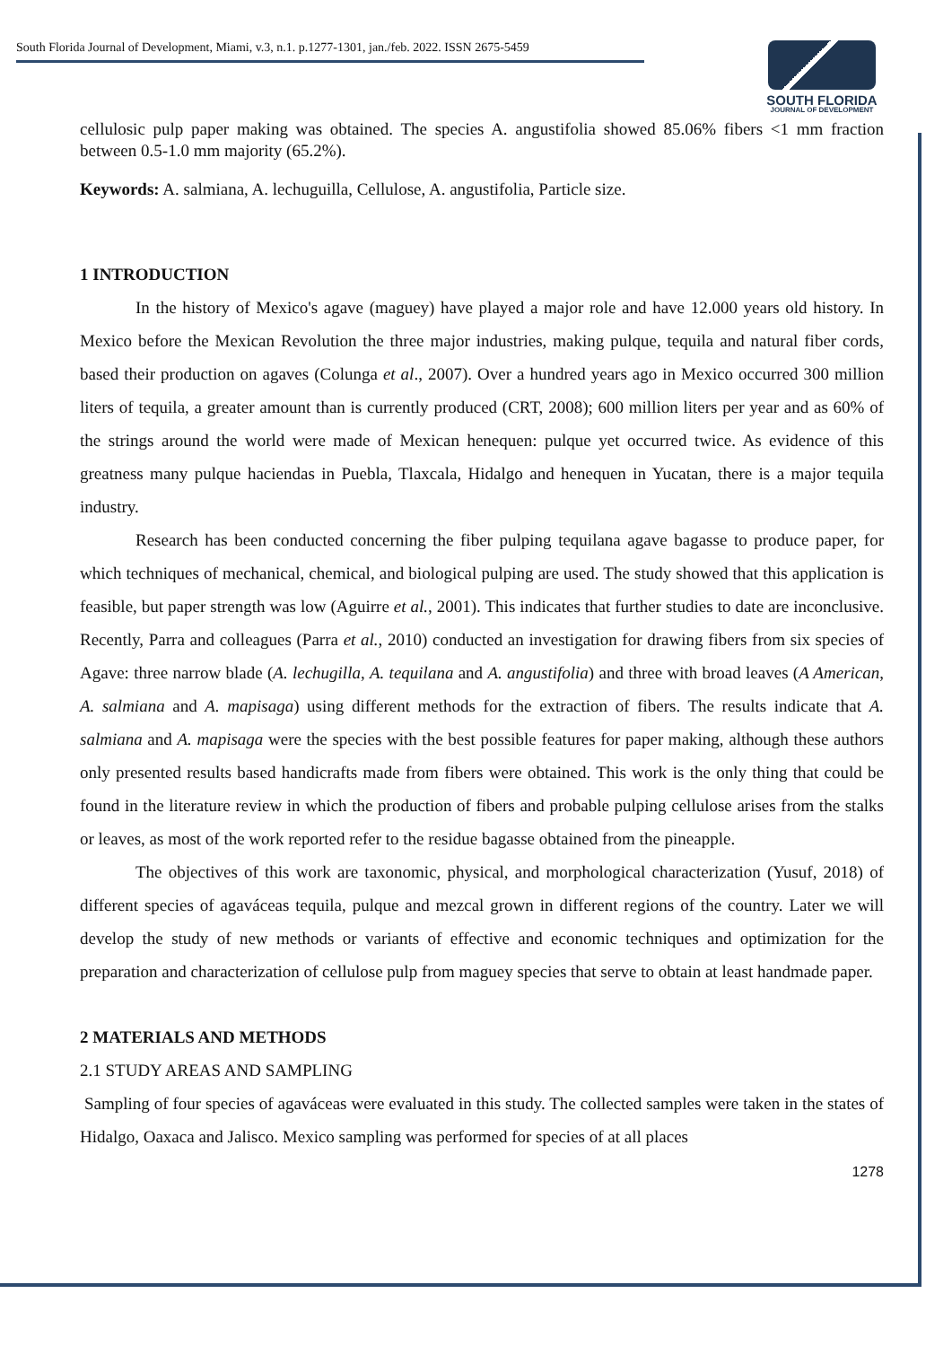South Florida Journal of Development, Miami, v.3, n.1. p.1277-1301, jan./feb. 2022. ISSN 2675-5459
SOUTH FLORIDA
JOURNAL OF DEVELOPMENT
cellulosic pulp paper making was obtained. The species A. angustifolia showed 85.06% fibers <1 mm fraction between 0.5-1.0 mm majority (65.2%).
Keywords: A. salmiana, A. lechuguilla, Cellulose, A. angustifolia, Particle size.
1 INTRODUCTION
In the history of Mexico's agave (maguey) have played a major role and have 12.000 years old history. In Mexico before the Mexican Revolution the three major industries, making pulque, tequila and natural fiber cords, based their production on agaves (Colunga et al., 2007). Over a hundred years ago in Mexico occurred 300 million liters of tequila, a greater amount than is currently produced (CRT, 2008); 600 million liters per year and as 60% of the strings around the world were made of Mexican henequen: pulque yet occurred twice. As evidence of this greatness many pulque haciendas in Puebla, Tlaxcala, Hidalgo and henequen in Yucatan, there is a major tequila industry.
Research has been conducted concerning the fiber pulping tequilana agave bagasse to produce paper, for which techniques of mechanical, chemical, and biological pulping are used. The study showed that this application is feasible, but paper strength was low (Aguirre et al., 2001). This indicates that further studies to date are inconclusive. Recently, Parra and colleagues (Parra et al., 2010) conducted an investigation for drawing fibers from six species of Agave: three narrow blade (A. lechugilla, A. tequilana and A. angustifolia) and three with broad leaves (A American, A. salmiana and A. mapisaga) using different methods for the extraction of fibers. The results indicate that A. salmiana and A. mapisaga were the species with the best possible features for paper making, although these authors only presented results based handicrafts made from fibers were obtained. This work is the only thing that could be found in the literature review in which the production of fibers and probable pulping cellulose arises from the stalks or leaves, as most of the work reported refer to the residue bagasse obtained from the pineapple.
The objectives of this work are taxonomic, physical, and morphological characterization (Yusuf, 2018) of different species of agaváceas tequila, pulque and mezcal grown in different regions of the country. Later we will develop the study of new methods or variants of effective and economic techniques and optimization for the preparation and characterization of cellulose pulp from maguey species that serve to obtain at least handmade paper.
2 MATERIALS AND METHODS
2.1 STUDY AREAS AND SAMPLING
Sampling of four species of agaváceas were evaluated in this study. The collected samples were taken in the states of Hidalgo, Oaxaca and Jalisco. Mexico sampling was performed for species of at all places
1278